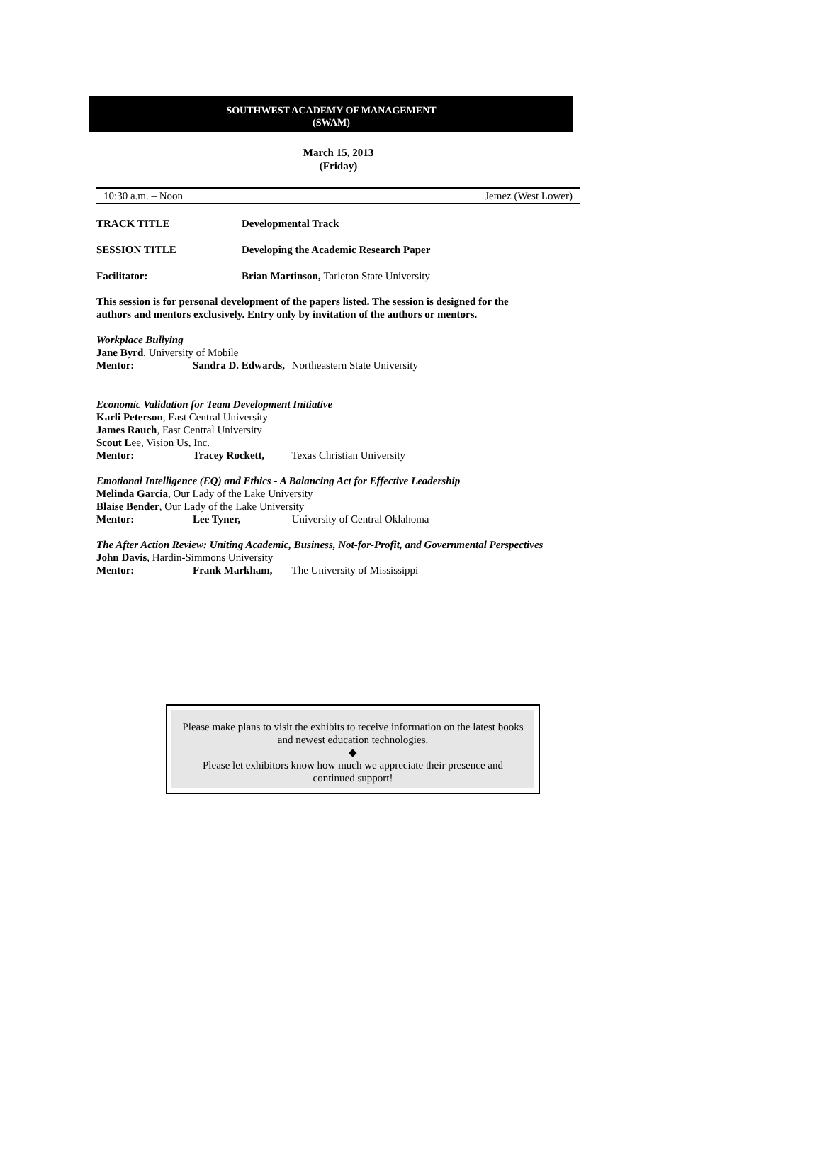SOUTHWEST ACADEMY OF MANAGEMENT
(SWAM)
March 15, 2013
(Friday)
10:30 a.m. – Noon Jemez (West Lower)
TRACK TITLE Developmental Track
SESSION TITLE Developing the Academic Research Paper
Facilitator: Brian Martinson, Tarleton State University
This session is for personal development of the papers listed. The session is designed for the
authors and mentors exclusively. Entry only by invitation of the authors or mentors.
Workplace Bullying
Jane Byrd, University of Mobile
Mentor: Sandra D. Edwards, Northeastern State University
Economic Validation for Team Development Initiative
Karli Peterson, East Central University
James Rauch, East Central University
Scout Lee, Vision Us, Inc.
Mentor: Tracey Rockett, Texas Christian University
Emotional Intelligence (EQ) and Ethics - A Balancing Act for Effective Leadership
Melinda Garcia, Our Lady of the Lake University
Blaise Bender, Our Lady of the Lake University
Mentor: Lee Tyner, University of Central Oklahoma
The After Action Review: Uniting Academic, Business, Not-for-Profit, and Governmental Perspectives
John Davis, Hardin-Simmons University
Mentor: Frank Markham, The University of Mississippi
Please make plans to visit the exhibits to receive information on the latest books and newest education technologies.
◆
Please let exhibitors know how much we appreciate their presence and continued support!